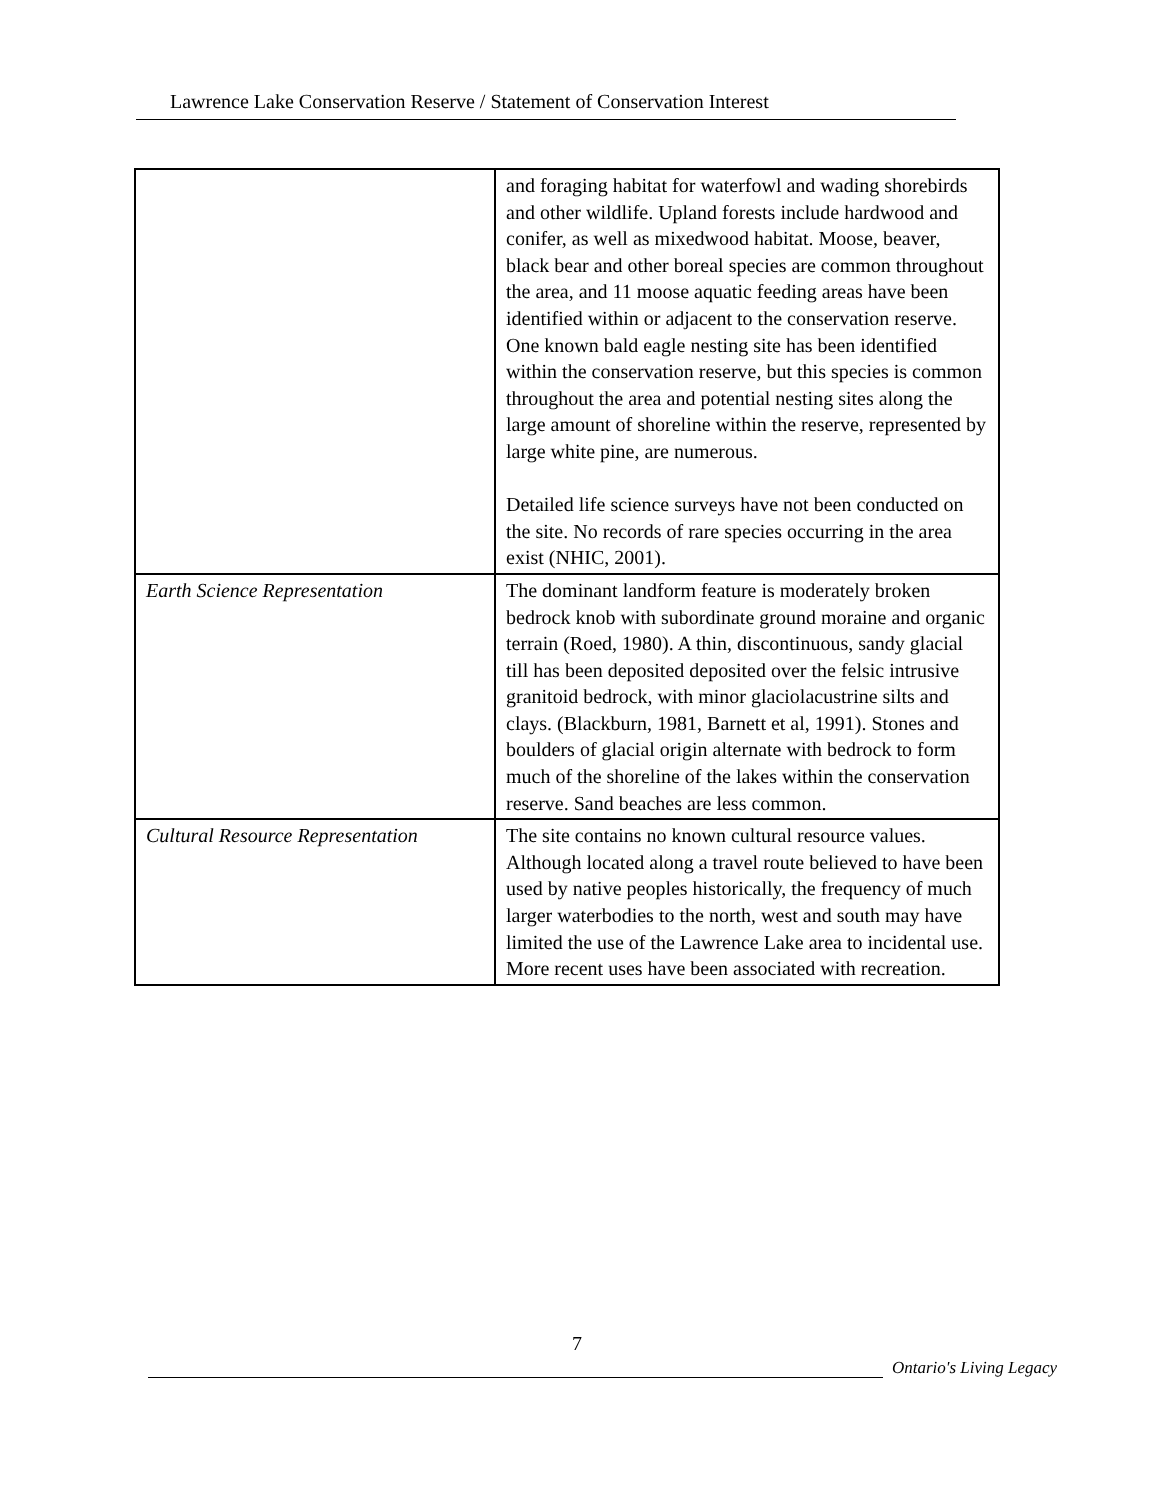Lawrence Lake Conservation Reserve / Statement of Conservation Interest
| | and foraging habitat for waterfowl and wading shorebirds and other wildlife. Upland forests include hardwood and conifer, as well as mixedwood habitat. Moose, beaver, black bear and other boreal species are common throughout the area, and 11 moose aquatic feeding areas have been identified within or adjacent to the conservation reserve. One known bald eagle nesting site has been identified within the conservation reserve, but this species is common throughout the area and potential nesting sites along the large amount of shoreline within the reserve, represented by large white pine, are numerous. Detailed life science surveys have not been conducted on the site. No records of rare species occurring in the area exist (NHIC, 2001). |
| Earth Science Representation | The dominant landform feature is moderately broken bedrock knob with subordinate ground moraine and organic terrain (Roed, 1980). A thin, discontinuous, sandy glacial till has been deposited deposited over the felsic intrusive granitoid bedrock, with minor glaciolacustrine silts and clays. (Blackburn, 1981, Barnett et al, 1991). Stones and boulders of glacial origin alternate with bedrock to form much of the shoreline of the lakes within the conservation reserve. Sand beaches are less common. |
| Cultural Resource Representation | The site contains no known cultural resource values. Although located along a travel route believed to have been used by native peoples historically, the frequency of much larger waterbodies to the north, west and south may have limited the use of the Lawrence Lake area to incidental use. More recent uses have been associated with recreation. |
7
Ontario's Living Legacy